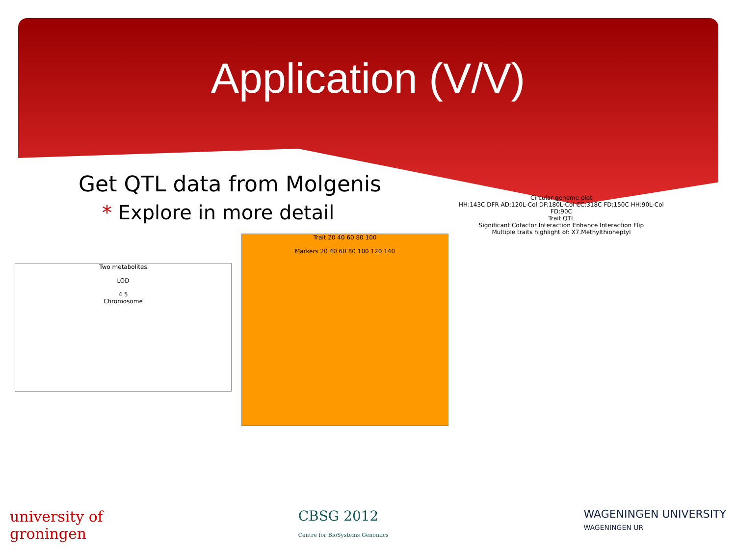Application (V/V)
Get QTL data from Molgenis
* Explore in more detail
Two metabolites
LOD
4 5
Chromosome
Trait 20 40 60 80 100
Markers 20 40 60 80 100 120 140
Circular genome plot
HH:143C DFR AD:120L-Col DF:180L-Col CC:318C FD:150C HH:90L-Col FD:90C
Trait QTL
Significant Cofactor Interaction Enhance Interaction Flip
Multiple traits highlight of: X7.Methylthioheptyl
university of
groningen
CBSG 2012
Centre for BioSystems Genomics
WAGENINGEN UNIVERSITY
WAGENINGEN UR